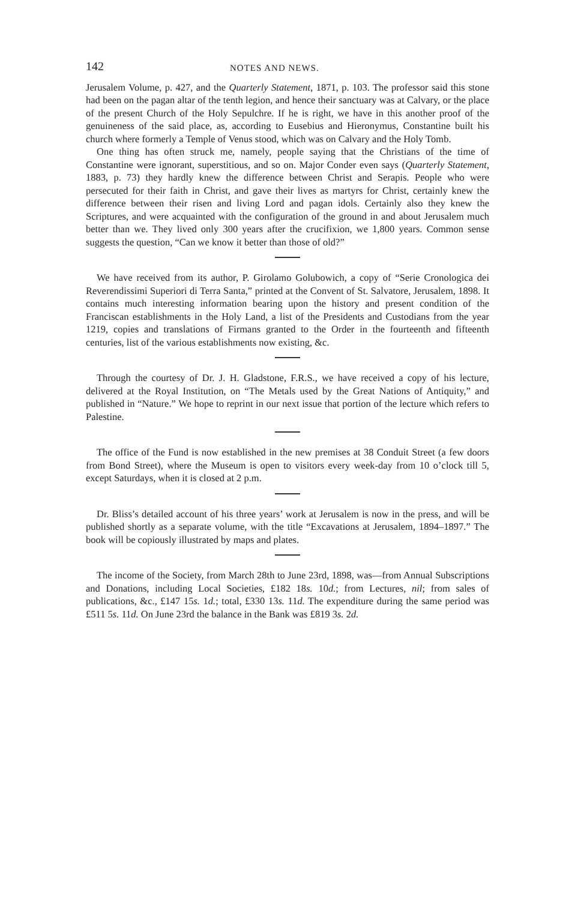142 NOTES AND NEWS.
Jerusalem Volume, p. 427, and the Quarterly Statement, 1871, p. 103. The professor said this stone had been on the pagan altar of the tenth legion, and hence their sanctuary was at Calvary, or the place of the present Church of the Holy Sepulchre. If he is right, we have in this another proof of the genuineness of the said place, as, according to Eusebius and Hieronymus, Constantine built his church where formerly a Temple of Venus stood, which was on Calvary and the Holy Tomb.
One thing has often struck me, namely, people saying that the Christians of the time of Constantine were ignorant, superstitious, and so on. Major Conder even says (Quarterly Statement, 1883, p. 73) they hardly knew the difference between Christ and Serapis. People who were persecuted for their faith in Christ, and gave their lives as martyrs for Christ, certainly knew the difference between their risen and living Lord and pagan idols. Certainly also they knew the Scriptures, and were acquainted with the configuration of the ground in and about Jerusalem much better than we. They lived only 300 years after the crucifixion, we 1,800 years. Common sense suggests the question, “Can we know it better than those of old?”
We have received from its author, P. Girolamo Golubowich, a copy of “Serie Cronologica dei Reverendissimi Superiori di Terra Santa,” printed at the Convent of St. Salvatore, Jerusalem, 1898. It contains much interesting information bearing upon the history and present condition of the Franciscan establishments in the Holy Land, a list of the Presidents and Custodians from the year 1219, copies and translations of Firmans granted to the Order in the fourteenth and fifteenth centuries, list of the various establishments now existing, &c.
Through the courtesy of Dr. J. H. Gladstone, F.R.S., we have received a copy of his lecture, delivered at the Royal Institution, on “The Metals used by the Great Nations of Antiquity,” and published in “Nature.” We hope to reprint in our next issue that portion of the lecture which refers to Palestine.
The office of the Fund is now established in the new premises at 38 Conduit Street (a few doors from Bond Street), where the Museum is open to visitors every week-day from 10 o’clock till 5, except Saturdays, when it is closed at 2 p.m.
Dr. Bliss’s detailed account of his three years’ work at Jerusalem is now in the press, and will be published shortly as a separate volume, with the title “Excavations at Jerusalem, 1894–1897.” The book will be copiously illustrated by maps and plates.
The income of the Society, from March 28th to June 23rd, 1898, was—from Annual Subscriptions and Donations, including Local Societies, £182 18s. 10d.; from Lectures, nil; from sales of publications, &c., £147 15s. 1d.; total, £330 13s. 11d. The expenditure during the same period was £511 5s. 11d. On June 23rd the balance in the Bank was £819 3s. 2d.